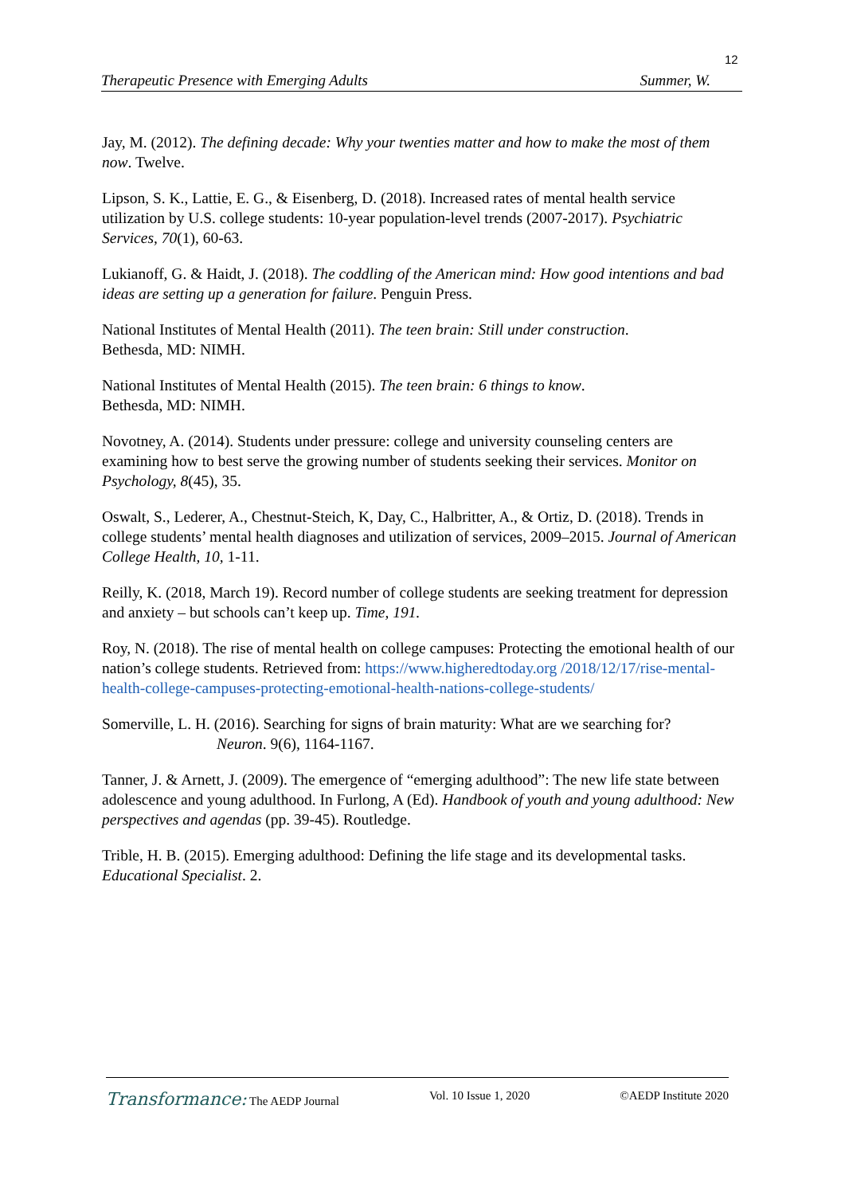12
Therapeutic Presence with Emerging Adults Summer, W.
Jay, M. (2012). The defining decade: Why your twenties matter and how to make the most of them now. Twelve.
Lipson, S. K., Lattie, E. G., & Eisenberg, D. (2018). Increased rates of mental health service utilization by U.S. college students: 10-year population-level trends (2007-2017). Psychiatric Services, 70(1), 60-63.
Lukianoff, G. & Haidt, J. (2018). The coddling of the American mind: How good intentions and bad ideas are setting up a generation for failure. Penguin Press.
National Institutes of Mental Health (2011). The teen brain: Still under construction.
Bethesda, MD: NIMH.
National Institutes of Mental Health (2015). The teen brain: 6 things to know.
Bethesda, MD: NIMH.
Novotney, A. (2014). Students under pressure: college and university counseling centers are examining how to best serve the growing number of students seeking their services. Monitor on Psychology, 8(45), 35.
Oswalt, S., Lederer, A., Chestnut-Steich, K, Day, C., Halbritter, A., & Ortiz, D. (2018). Trends in college students’ mental health diagnoses and utilization of services, 2009–2015. Journal of American College Health, 10, 1-11.
Reilly, K. (2018, March 19). Record number of college students are seeking treatment for depression and anxiety – but schools can’t keep up. Time, 191.
Roy, N. (2018). The rise of mental health on college campuses: Protecting the emotional health of our nation’s college students. Retrieved from: https://www.higheredtoday.org /2018/12/17/rise-mental-health-college-campuses-protecting-emotional-health-nations-college-students/
Somerville, L. H. (2016). Searching for signs of brain maturity: What are we searching for?
Neuron. 9(6), 1164-1167.
Tanner, J. & Arnett, J. (2009). The emergence of “emerging adulthood”: The new life state between adolescence and young adulthood. In Furlong, A (Ed). Handbook of youth and young adulthood: New perspectives and agendas (pp. 39-45). Routledge.
Trible, H. B. (2015). Emerging adulthood: Defining the life stage and its developmental tasks. Educational Specialist. 2.
Transformance: The AEDP Journal Vol. 10 Issue 1, 2020 ©AEDP Institute 2020